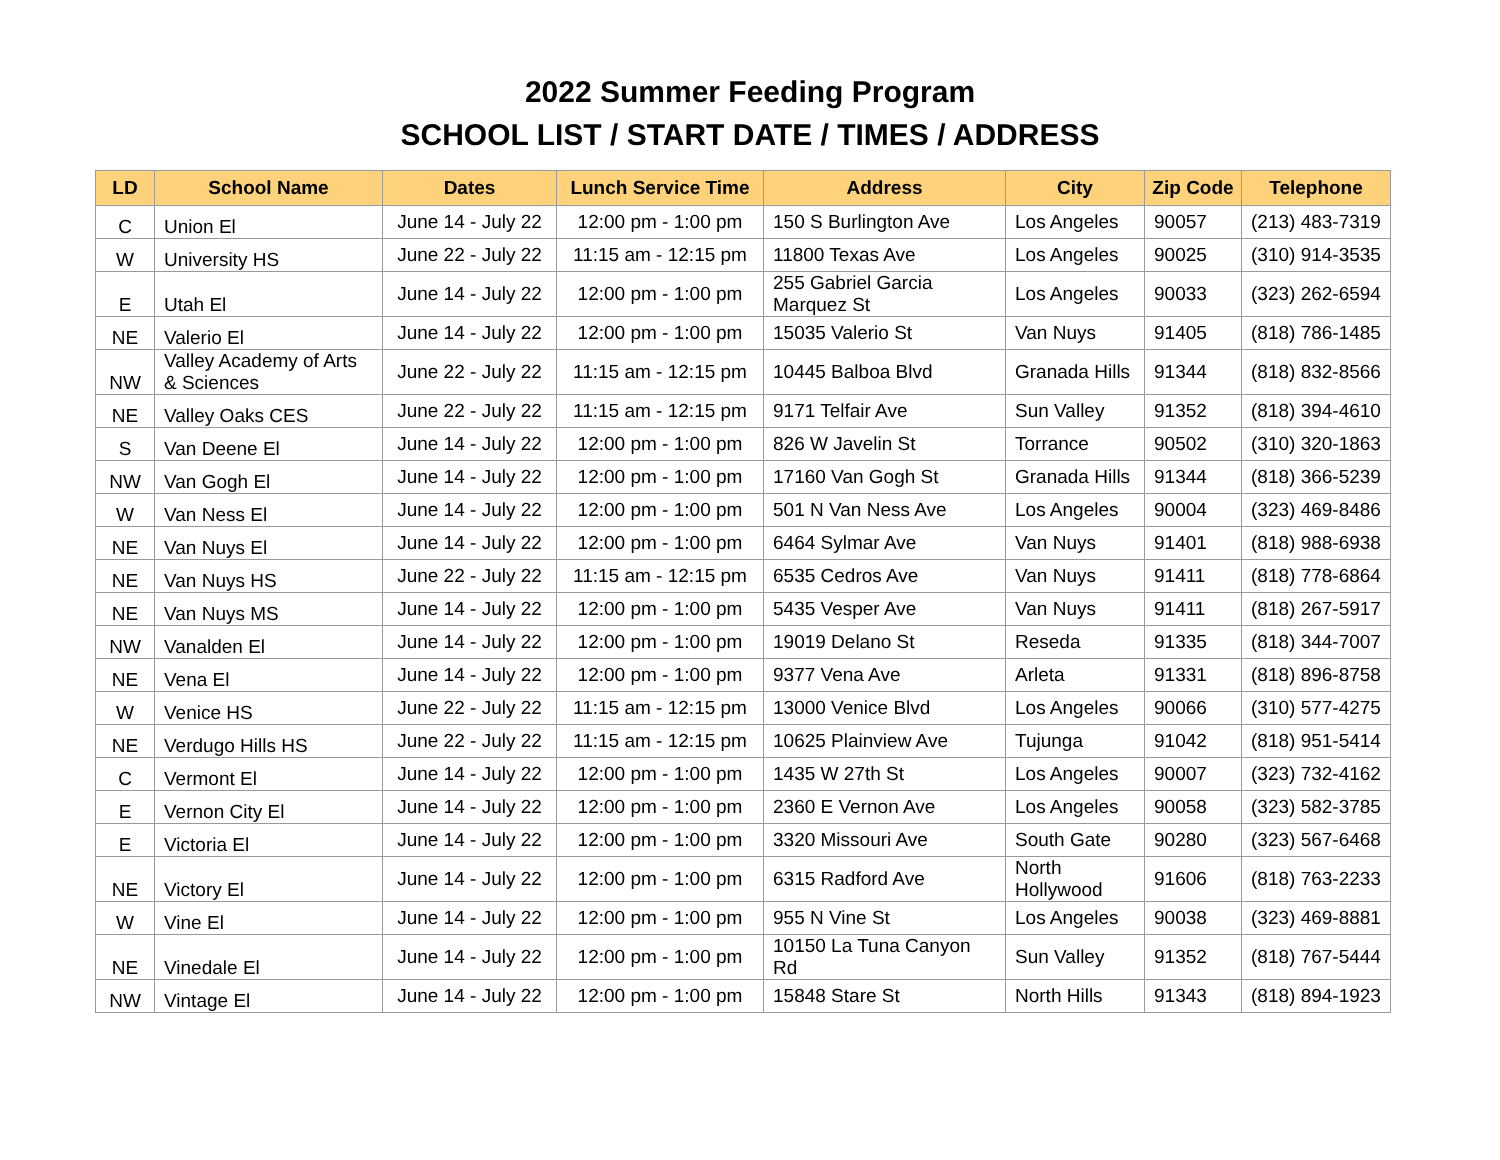2022 Summer Feeding Program
SCHOOL LIST / START DATE / TIMES / ADDRESS
| LD | School Name | Dates | Lunch Service Time | Address | City | Zip Code | Telephone |
| --- | --- | --- | --- | --- | --- | --- | --- |
| C | Union El | June 14 - July 22 | 12:00 pm - 1:00 pm | 150 S Burlington Ave | Los Angeles | 90057 | (213) 483-7319 |
| W | University HS | June 22 - July 22 | 11:15 am - 12:15 pm | 11800 Texas Ave | Los Angeles | 90025 | (310) 914-3535 |
| E | Utah El | June 14 - July 22 | 12:00 pm - 1:00 pm | 255 Gabriel Garcia Marquez St | Los Angeles | 90033 | (323) 262-6594 |
| NE | Valerio El | June 14 - July 22 | 12:00 pm - 1:00 pm | 15035 Valerio St | Van Nuys | 91405 | (818) 786-1485 |
| NW | Valley Academy of Arts & Sciences | June 22 - July 22 | 11:15 am - 12:15 pm | 10445 Balboa Blvd | Granada Hills | 91344 | (818) 832-8566 |
| NE | Valley Oaks CES | June 22 - July 22 | 11:15 am - 12:15 pm | 9171 Telfair Ave | Sun Valley | 91352 | (818) 394-4610 |
| S | Van Deene El | June 14 - July 22 | 12:00 pm - 1:00 pm | 826 W Javelin St | Torrance | 90502 | (310) 320-1863 |
| NW | Van Gogh El | June 14 - July 22 | 12:00 pm - 1:00 pm | 17160 Van Gogh St | Granada Hills | 91344 | (818) 366-5239 |
| W | Van Ness El | June 14 - July 22 | 12:00 pm - 1:00 pm | 501 N Van Ness Ave | Los Angeles | 90004 | (323) 469-8486 |
| NE | Van Nuys El | June 14 - July 22 | 12:00 pm - 1:00 pm | 6464 Sylmar Ave | Van Nuys | 91401 | (818) 988-6938 |
| NE | Van Nuys HS | June 22 - July 22 | 11:15 am - 12:15 pm | 6535 Cedros Ave | Van Nuys | 91411 | (818) 778-6864 |
| NE | Van Nuys MS | June 14 - July 22 | 12:00 pm - 1:00 pm | 5435 Vesper Ave | Van Nuys | 91411 | (818) 267-5917 |
| NW | Vanalden El | June 14 - July 22 | 12:00 pm - 1:00 pm | 19019 Delano St | Reseda | 91335 | (818) 344-7007 |
| NE | Vena El | June 14 - July 22 | 12:00 pm - 1:00 pm | 9377 Vena Ave | Arleta | 91331 | (818) 896-8758 |
| W | Venice HS | June 22 - July 22 | 11:15 am - 12:15 pm | 13000 Venice Blvd | Los Angeles | 90066 | (310) 577-4275 |
| NE | Verdugo Hills HS | June 22 - July 22 | 11:15 am - 12:15 pm | 10625 Plainview Ave | Tujunga | 91042 | (818) 951-5414 |
| C | Vermont El | June 14 - July 22 | 12:00 pm - 1:00 pm | 1435 W 27th St | Los Angeles | 90007 | (323) 732-4162 |
| E | Vernon City El | June 14 - July 22 | 12:00 pm - 1:00 pm | 2360 E Vernon Ave | Los Angeles | 90058 | (323) 582-3785 |
| E | Victoria El | June 14 - July 22 | 12:00 pm - 1:00 pm | 3320 Missouri Ave | South Gate | 90280 | (323) 567-6468 |
| NE | Victory El | June 14 - July 22 | 12:00 pm - 1:00 pm | 6315 Radford Ave | North Hollywood | 91606 | (818) 763-2233 |
| W | Vine El | June 14 - July 22 | 12:00 pm - 1:00 pm | 955 N Vine St | Los Angeles | 90038 | (323) 469-8881 |
| NE | Vinedale El | June 14 - July 22 | 12:00 pm - 1:00 pm | 10150 La Tuna Canyon Rd | Sun Valley | 91352 | (818) 767-5444 |
| NW | Vintage El | June 14 - July 22 | 12:00 pm - 1:00 pm | 15848 Stare St | North Hills | 91343 | (818) 894-1923 |